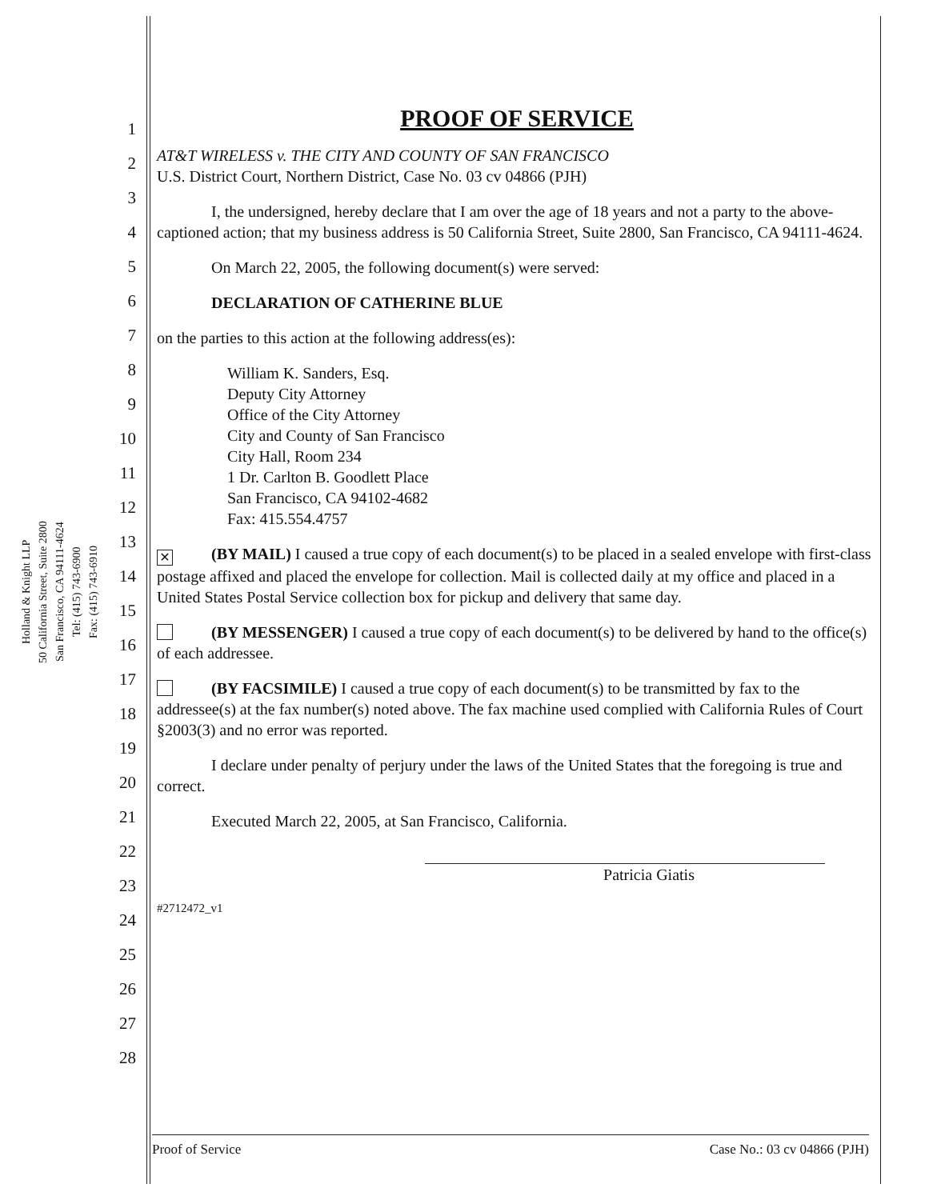Holland & Knight LLP
50 California Street, Suite 2800
San Francisco, CA 94111-4624
Tel: (415) 743-6900
Fax: (415) 743-6910
1
2
3
4
5
6
7
8
9
10
11
12
13
14
15
16
17
18
19
20
21
22
23
24
25
26
27
28
PROOF OF SERVICE
AT&T WIRELESS v. THE CITY AND COUNTY OF SAN FRANCISCO
U.S. District Court, Northern District, Case No. 03 cv 04866 (PJH)
I, the undersigned, hereby declare that I am over the age of 18 years and not a party to the above-captioned action; that my business address is 50 California Street, Suite 2800, San Francisco, CA 94111-4624.
On March 22, 2005, the following document(s) were served:
DECLARATION OF CATHERINE BLUE
on the parties to this action at the following address(es):
William K. Sanders, Esq.
Deputy City Attorney
Office of the City Attorney
City and County of San Francisco
City Hall, Room 234
1 Dr. Carlton B. Goodlett Place
San Francisco, CA 94102-4682
Fax: 415.554.4757
✕ (BY MAIL) I caused a true copy of each document(s) to be placed in a sealed envelope with first-class postage affixed and placed the envelope for collection. Mail is collected daily at my office and placed in a United States Postal Service collection box for pickup and delivery that same day.
(BY MESSENGER) I caused a true copy of each document(s) to be delivered by hand to the office(s) of each addressee.
(BY FACSIMILE) I caused a true copy of each document(s) to be transmitted by fax to the addressee(s) at the fax number(s) noted above. The fax machine used complied with California Rules of Court §2003(3) and no error was reported.
I declare under penalty of perjury under the laws of the United States that the foregoing is true and correct.
Executed March 22, 2005, at San Francisco, California.
Patricia Giatis
#2712472_v1
Proof of Service Case No.: 03 cv 04866 (PJH)